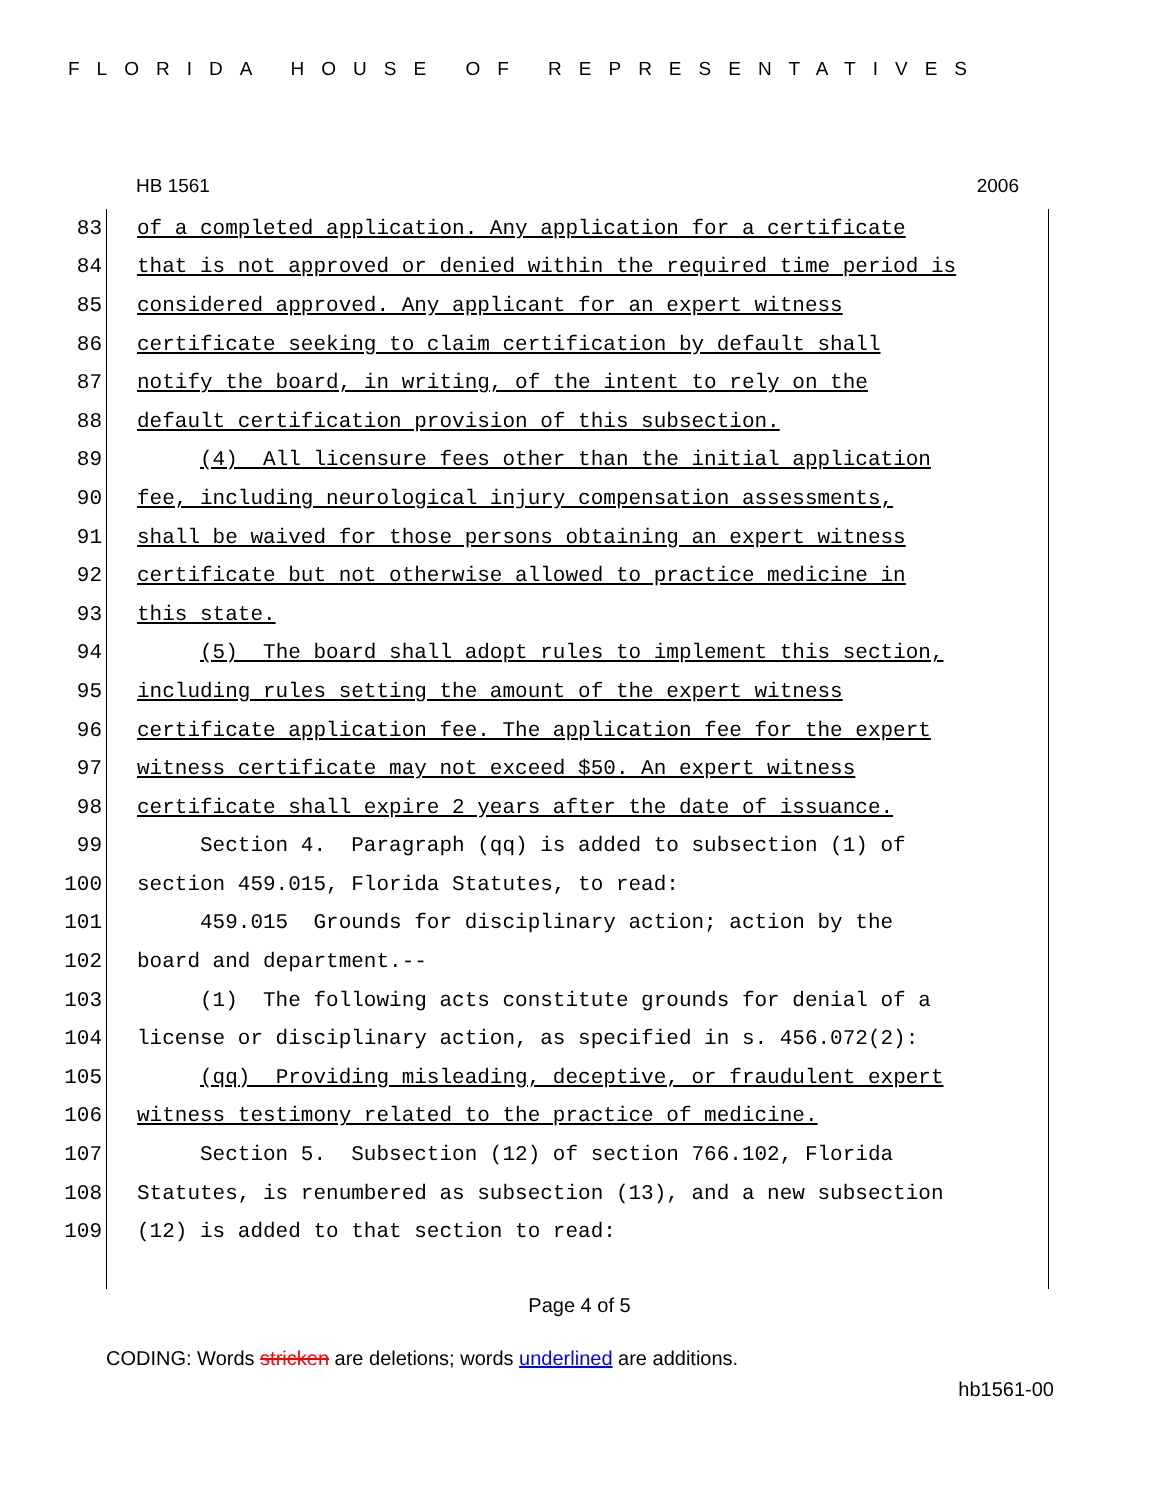FLORIDA HOUSE OF REPRESENTATIVES
HB 1561 2006
83 of a completed application. Any application for a certificate
84 that is not approved or denied within the required time period is
85 considered approved. Any applicant for an expert witness
86 certificate seeking to claim certification by default shall
87 notify the board, in writing, of the intent to rely on the
88 default certification provision of this subsection.
89 (4) All licensure fees other than the initial application
90 fee, including neurological injury compensation assessments,
91 shall be waived for those persons obtaining an expert witness
92 certificate but not otherwise allowed to practice medicine in
93 this state.
94 (5) The board shall adopt rules to implement this section,
95 including rules setting the amount of the expert witness
96 certificate application fee. The application fee for the expert
97 witness certificate may not exceed $50. An expert witness
98 certificate shall expire 2 years after the date of issuance.
99 Section 4. Paragraph (qq) is added to subsection (1) of
100 section 459.015, Florida Statutes, to read:
101 459.015 Grounds for disciplinary action; action by the
102 board and department.--
103 (1) The following acts constitute grounds for denial of a
104 license or disciplinary action, as specified in s. 456.072(2):
105 (qq) Providing misleading, deceptive, or fraudulent expert
106 witness testimony related to the practice of medicine.
107 Section 5. Subsection (12) of section 766.102, Florida
108 Statutes, is renumbered as subsection (13), and a new subsection
109 (12) is added to that section to read:
Page 4 of 5
CODING: Words stricken are deletions; words underlined are additions.
hb1561-00